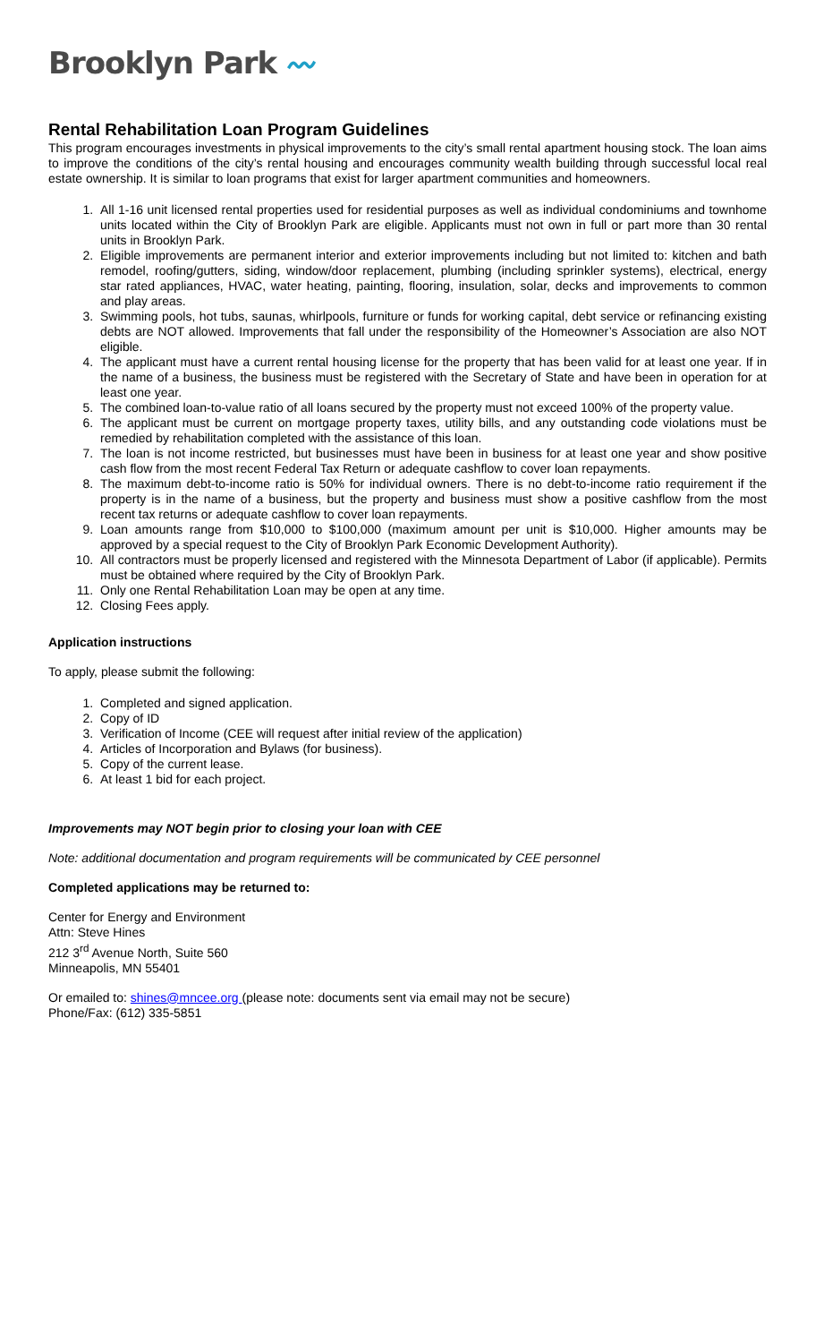Brooklyn Park 〰
Rental Rehabilitation Loan Program Guidelines
This program encourages investments in physical improvements to the city’s small rental apartment housing stock. The loan aims to improve the conditions of the city’s rental housing and encourages community wealth building through successful local real estate ownership. It is similar to loan programs that exist for larger apartment communities and homeowners.
1. All 1-16 unit licensed rental properties used for residential purposes as well as individual condominiums and townhome units located within the City of Brooklyn Park are eligible. Applicants must not own in full or part more than 30 rental units in Brooklyn Park.
2. Eligible improvements are permanent interior and exterior improvements including but not limited to: kitchen and bath remodel, roofing/gutters, siding, window/door replacement, plumbing (including sprinkler systems), electrical, energy star rated appliances, HVAC, water heating, painting, flooring, insulation, solar, decks and improvements to common and play areas.
3. Swimming pools, hot tubs, saunas, whirlpools, furniture or funds for working capital, debt service or refinancing existing debts are NOT allowed. Improvements that fall under the responsibility of the Homeowner’s Association are also NOT eligible.
4. The applicant must have a current rental housing license for the property that has been valid for at least one year. If in the name of a business, the business must be registered with the Secretary of State and have been in operation for at least one year.
5. The combined loan-to-value ratio of all loans secured by the property must not exceed 100% of the property value.
6. The applicant must be current on mortgage property taxes, utility bills, and any outstanding code violations must be remedied by rehabilitation completed with the assistance of this loan.
7. The loan is not income restricted, but businesses must have been in business for at least one year and show positive cash flow from the most recent Federal Tax Return or adequate cashflow to cover loan repayments.
8. The maximum debt-to-income ratio is 50% for individual owners. There is no debt-to-income ratio requirement if the property is in the name of a business, but the property and business must show a positive cashflow from the most recent tax returns or adequate cashflow to cover loan repayments.
9. Loan amounts range from $10,000 to $100,000 (maximum amount per unit is $10,000. Higher amounts may be approved by a special request to the City of Brooklyn Park Economic Development Authority).
10. All contractors must be properly licensed and registered with the Minnesota Department of Labor (if applicable). Permits must be obtained where required by the City of Brooklyn Park.
11. Only one Rental Rehabilitation Loan may be open at any time.
12. Closing Fees apply.
Application instructions
To apply, please submit the following:
1. Completed and signed application.
2. Copy of ID
3. Verification of Income (CEE will request after initial review of the application)
4. Articles of Incorporation and Bylaws (for business).
5. Copy of the current lease.
6. At least 1 bid for each project.
Improvements may NOT begin prior to closing your loan with CEE
Note: additional documentation and program requirements will be communicated by CEE personnel
Completed applications may be returned to:
Center for Energy and Environment
Attn: Steve Hines
212 3<sup>rd</sup> Avenue North, Suite 560
Minneapolis, MN 55401
Or emailed to: shines@mncee.org (please note: documents sent via email may not be secure)
Phone/Fax: (612) 335-5851